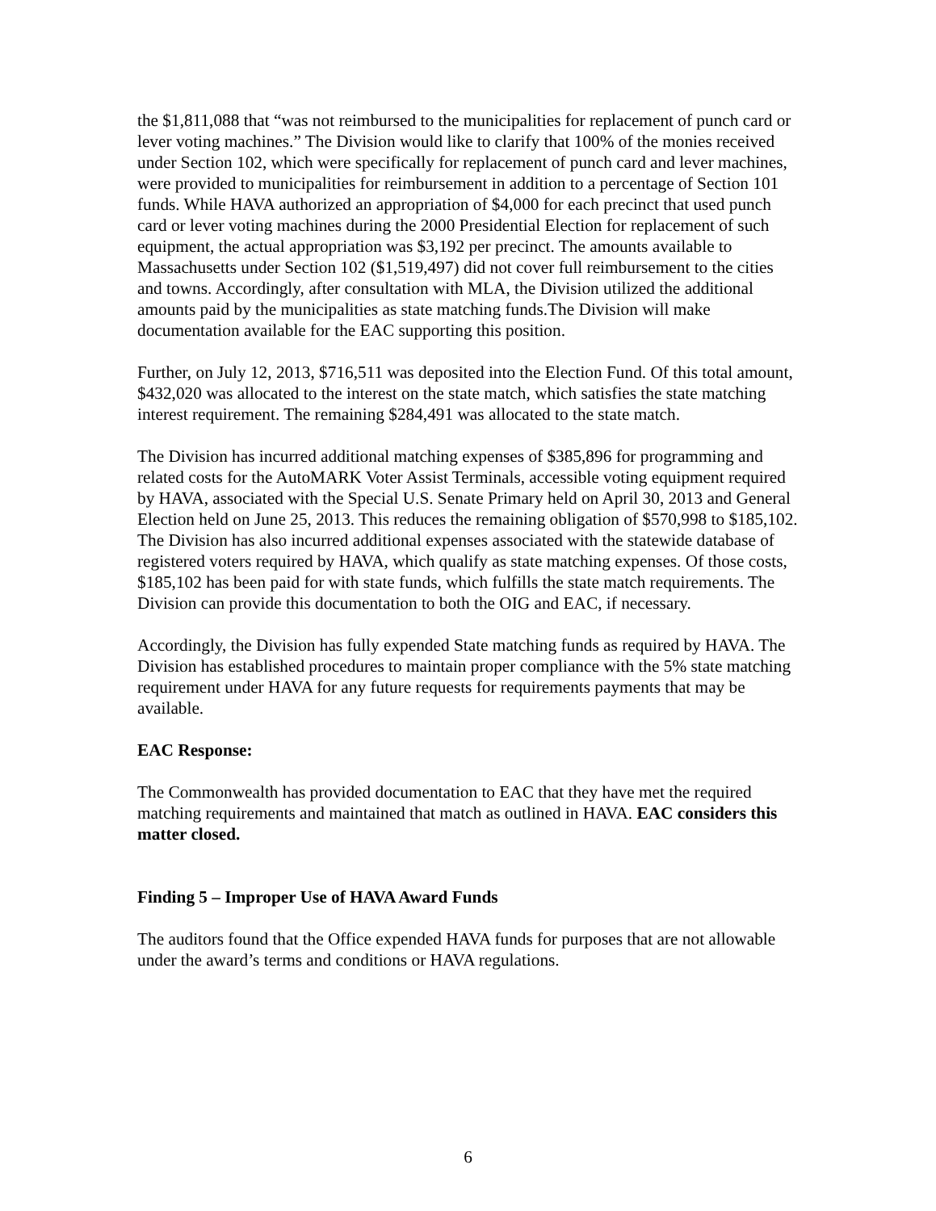the $1,811,088 that “was not reimbursed to the municipalities for replacement of punch card or lever voting machines.” The Division would like to clarify that 100% of the monies received under Section 102, which were specifically for replacement of punch card and lever machines, were provided to municipalities for reimbursement in addition to a percentage of Section 101 funds. While HAVA authorized an appropriation of $4,000 for each precinct that used punch card or lever voting machines during the 2000 Presidential Election for replacement of such equipment, the actual appropriation was $3,192 per precinct. The amounts available to Massachusetts under Section 102 ($1,519,497) did not cover full reimbursement to the cities and towns. Accordingly, after consultation with MLA, the Division utilized the additional amounts paid by the municipalities as state matching funds.The Division will make documentation available for the EAC supporting this position.
Further, on July 12, 2013, $716,511 was deposited into the Election Fund. Of this total amount, $432,020 was allocated to the interest on the state match, which satisfies the state matching interest requirement. The remaining $284,491 was allocated to the state match.
The Division has incurred additional matching expenses of $385,896 for programming and related costs for the AutoMARK Voter Assist Terminals, accessible voting equipment required by HAVA, associated with the Special U.S. Senate Primary held on April 30, 2013 and General Election held on June 25, 2013. This reduces the remaining obligation of $570,998 to $185,102. The Division has also incurred additional expenses associated with the statewide database of registered voters required by HAVA, which qualify as state matching expenses. Of those costs, $185,102 has been paid for with state funds, which fulfills the state match requirements. The Division can provide this documentation to both the OIG and EAC, if necessary.
Accordingly, the Division has fully expended State matching funds as required by HAVA. The Division has established procedures to maintain proper compliance with the 5% state matching requirement under HAVA for any future requests for requirements payments that may be available.
EAC Response:
The Commonwealth has provided documentation to EAC that they have met the required matching requirements and maintained that match as outlined in HAVA. EAC considers this matter closed.
Finding 5 – Improper Use of HAVA Award Funds
The auditors found that the Office expended HAVA funds for purposes that are not allowable under the award’s terms and conditions or HAVA regulations.
6